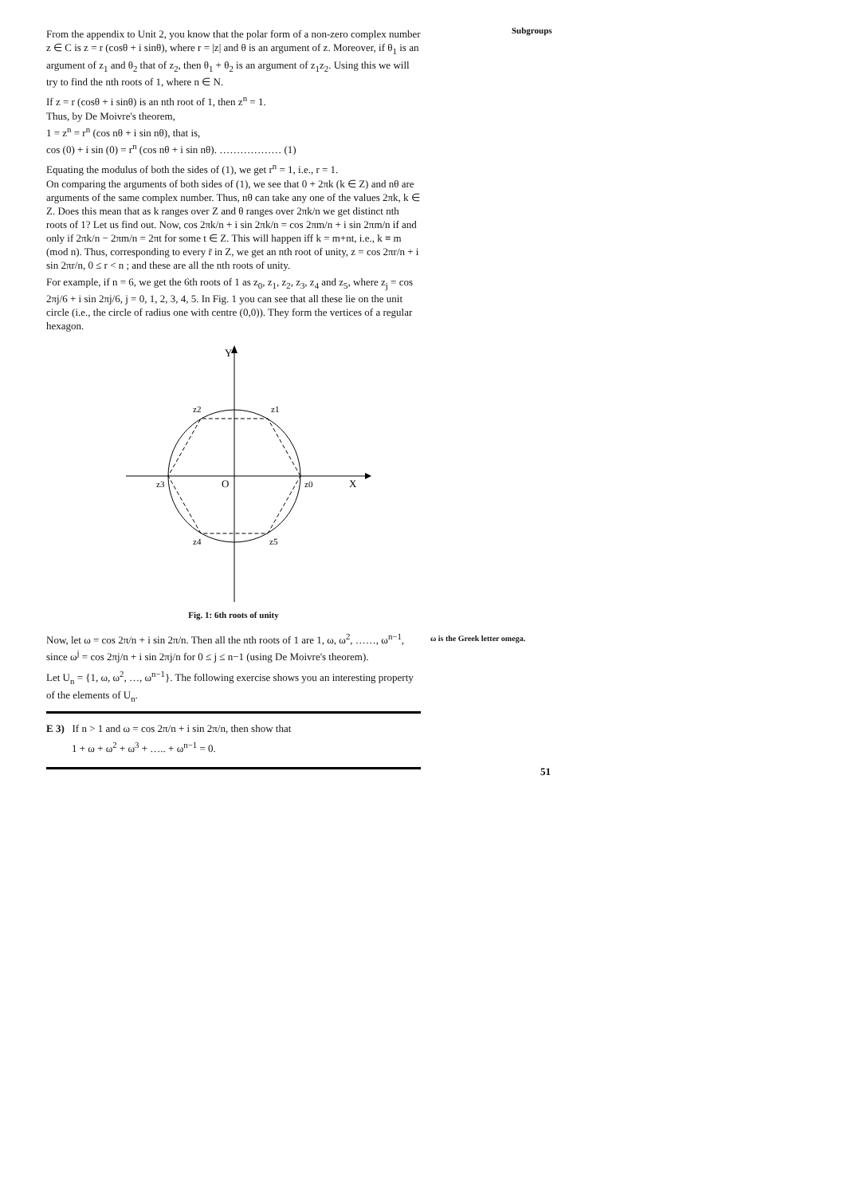Subgroups
From the appendix to Unit 2, you know that the polar form of a non-zero complex number z ∈ C is z = r (cosθ + i sinθ), where r = |z| and θ is an argument of z. Moreover, if θ<sub>1</sub> is an argument of z<sub>1</sub> and θ<sub>2</sub> that of z<sub>2</sub>, then θ<sub>1</sub> + θ<sub>2</sub> is an argument of z<sub>1</sub>z<sub>2</sub>. Using this we will try to find the nth roots of 1, where n ∈ N.
If z = r (cosθ + i sinθ) is an nth root of 1, then z<sup>n</sup> = 1.
Thus, by De Moivre's theorem,
1 = z<sup>n</sup> = r<sup>n</sup> (cos nθ + i sin nθ), that is,
cos (0) + i sin (0) = r<sup>n</sup> (cos nθ + i sin nθ). ……………… (1)
Equating the modulus of both the sides of (1), we get r<sup>n</sup> = 1, i.e., r = 1.
On comparing the arguments of both sides of (1), we see that 0 + 2πk (k ∈ Z) and nθ are arguments of the same complex number. Thus, nθ can take any one of the values 2πk, k ∈ Z. Does this mean that as k ranges over Z and θ ranges over 2πk/n we get distinct nth roots of 1? Let us find out. Now, cos 2πk/n + i sin 2πk/n = cos 2πm/n + i sin 2πm/n if and only if 2πk/n − 2πm/n = 2πt for some t ∈ Z. This will happen iff k = m+nt, i.e., k ≡ m (mod n). Thus, corresponding to every r̄ in Z, we get an nth root of unity, z = cos 2πr/n + i sin 2πr/n, 0 ≤ r < n ; and these are all the nth roots of unity.
For example, if n = 6, we get the 6th roots of 1 as z<sub>0</sub>, z<sub>1</sub>, z<sub>2</sub>, z<sub>3</sub>, z<sub>4</sub> and z<sub>5</sub>, where z<sub>j</sub> = cos 2πj/6 + i sin 2πj/6, j = 0, 1, 2, 3, 4, 5. In Fig. 1 you can see that all these lie on the unit circle (i.e., the circle of radius one with centre (0,0)). They form the vertices of a regular hexagon.
Y
X
O
z1
z2
z3
z0
z4
z5
Fig. 1: 6th roots of unity
Now, let ω = cos 2π/n + i sin 2π/n. Then all the nth roots of 1 are 1, ω, ω<sup>2</sup>, ……, ω<sup>n−1</sup>, since ω<sup>j</sup> = cos 2πj/n + i sin 2πj/n for 0 ≤ j ≤ n−1 (using De Moivre's theorem).
Let U<sub>n</sub> = {1, ω, ω<sup>2</sup>, …, ω<sup>n−1</sup>}. The following exercise shows you an interesting property of the elements of U<sub>n</sub>.
E 3) If n > 1 and ω = cos 2π/n + i sin 2π/n, then show that
1 + ω + ω<sup>2</sup> + ω<sup>3</sup> + ….. + ω<sup>n−1</sup> = 0.
ω is the Greek letter omega.
51